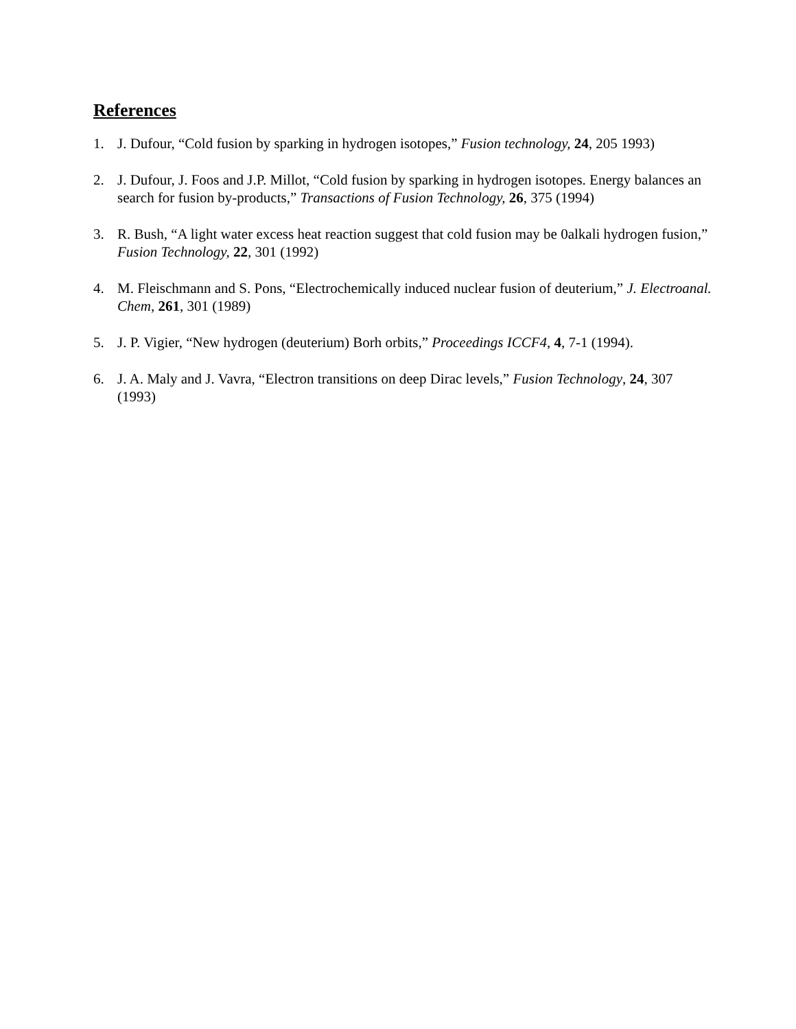References
1. J. Dufour, “Cold fusion by sparking in hydrogen isotopes,” Fusion technology, 24, 205 1993)
2. J. Dufour, J. Foos and J.P. Millot, “Cold fusion by sparking in hydrogen isotopes. Energy balances an search for fusion by-products,” Transactions of Fusion Technology, 26, 375 (1994)
3. R. Bush, “A light water excess heat reaction suggest that cold fusion may be 0alkali hydrogen fusion,” Fusion Technology, 22, 301 (1992)
4. M. Fleischmann and S. Pons, “Electrochemically induced nuclear fusion of deuterium,” J. Electroanal. Chem, 261, 301 (1989)
5. J. P. Vigier, “New hydrogen (deuterium) Borh orbits,” Proceedings ICCF4, 4, 7-1 (1994).
6. J. A. Maly and J. Vavra, “Electron transitions on deep Dirac levels,” Fusion Technology, 24, 307 (1993)